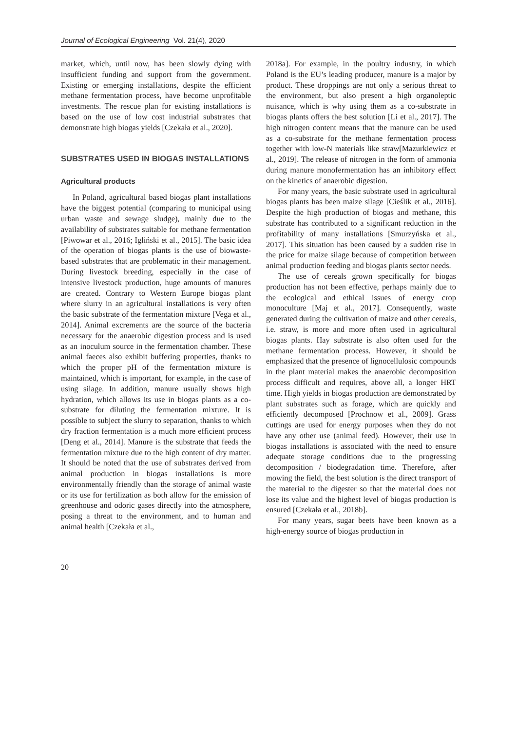Journal of Ecological Engineering Vol. 21(4), 2020
market, which, until now, has been slowly dying with insufficient funding and support from the government. Existing or emerging installations, despite the efficient methane fermentation process, have become unprofitable investments. The rescue plan for existing installations is based on the use of low cost industrial substrates that demonstrate high biogas yields [Czekała et al., 2020].
SUBSTRATES USED IN BIOGAS INSTALLATIONS
Agricultural products
In Poland, agricultural based biogas plant installations have the biggest potential (comparing to municipal using urban waste and sewage sludge), mainly due to the availability of substrates suitable for methane fermentation [Piwowar et al., 2016; Igliński et al., 2015]. The basic idea of the operation of biogas plants is the use of biowaste-based substrates that are problematic in their management. During livestock breeding, especially in the case of intensive livestock production, huge amounts of manures are created. Contrary to Western Europe biogas plant where slurry in an agricultural installations is very often the basic substrate of the fermentation mixture [Vega et al., 2014]. Animal excrements are the source of the bacteria necessary for the anaerobic digestion process and is used as an inoculum source in the fermentation chamber. These animal faeces also exhibit buffering properties, thanks to which the proper pH of the fermentation mixture is maintained, which is important, for example, in the case of using silage. In addition, manure usually shows high hydration, which allows its use in biogas plants as a co-substrate for diluting the fermentation mixture. It is possible to subject the slurry to separation, thanks to which dry fraction fermentation is a much more efficient process [Deng et al., 2014]. Manure is the substrate that feeds the fermentation mixture due to the high content of dry matter. It should be noted that the use of substrates derived from animal production in biogas installations is more environmentally friendly than the storage of animal waste or its use for fertilization as both allow for the emission of greenhouse and odoric gases directly into the atmosphere, posing a threat to the environment, and to human and animal health [Czekała et al.,
2018a]. For example, in the poultry industry, in which Poland is the EU’s leading producer, manure is a major by product. These droppings are not only a serious threat to the environment, but also present a high organoleptic nuisance, which is why using them as a co-substrate in biogas plants offers the best solution [Li et al., 2017]. The high nitrogen content means that the manure can be used as a co-substrate for the methane fermentation process together with low-N materials like straw[Mazurkiewicz et al., 2019]. The release of nitrogen in the form of ammonia during manure monofermentation has an inhibitory effect on the kinetics of anaerobic digestion.
For many years, the basic substrate used in agricultural biogas plants has been maize silage [Cieślik et al., 2016]. Despite the high production of biogas and methane, this substrate has contributed to a significant reduction in the profitability of many installations [Smurzyńska et al., 2017]. This situation has been caused by a sudden rise in the price for maize silage because of competition between animal production feeding and biogas plants sector needs.
The use of cereals grown specifically for biogas production has not been effective, perhaps mainly due to the ecological and ethical issues of energy crop monoculture [Maj et al., 2017]. Consequently, waste generated during the cultivation of maize and other cereals, i.e. straw, is more and more often used in agricultural biogas plants. Hay substrate is also often used for the methane fermentation process. However, it should be emphasized that the presence of lignocellulosic compounds in the plant material makes the anaerobic decomposition process difficult and requires, above all, a longer HRT time. High yields in biogas production are demonstrated by plant substrates such as forage, which are quickly and efficiently decomposed [Prochnow et al., 2009]. Grass cuttings are used for energy purposes when they do not have any other use (animal feed). However, their use in biogas installations is associated with the need to ensure adequate storage conditions due to the progressing decomposition / biodegradation time. Therefore, after mowing the field, the best solution is the direct transport of the material to the digester so that the material does not lose its value and the highest level of biogas production is ensured [Czekała et al., 2018b].
For many years, sugar beets have been known as a high-energy source of biogas production in
20